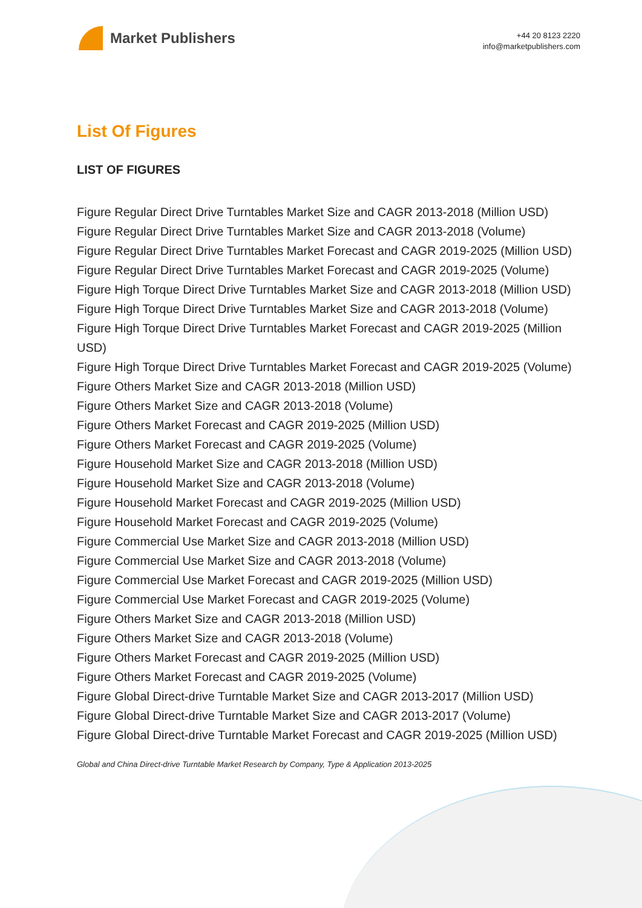Market Publishers
+44 20 8123 2220
info@marketpublishers.com
List Of Figures
LIST OF FIGURES
Figure Regular Direct Drive Turntables Market Size and CAGR 2013-2018 (Million USD)
Figure Regular Direct Drive Turntables Market Size and CAGR 2013-2018 (Volume)
Figure Regular Direct Drive Turntables Market Forecast and CAGR 2019-2025 (Million USD)
Figure Regular Direct Drive Turntables Market Forecast and CAGR 2019-2025 (Volume)
Figure High Torque Direct Drive Turntables Market Size and CAGR 2013-2018 (Million USD)
Figure High Torque Direct Drive Turntables Market Size and CAGR 2013-2018 (Volume)
Figure High Torque Direct Drive Turntables Market Forecast and CAGR 2019-2025 (Million USD)
Figure High Torque Direct Drive Turntables Market Forecast and CAGR 2019-2025 (Volume)
Figure Others Market Size and CAGR 2013-2018 (Million USD)
Figure Others Market Size and CAGR 2013-2018 (Volume)
Figure Others Market Forecast and CAGR 2019-2025 (Million USD)
Figure Others Market Forecast and CAGR 2019-2025 (Volume)
Figure Household Market Size and CAGR 2013-2018 (Million USD)
Figure Household Market Size and CAGR 2013-2018 (Volume)
Figure Household Market Forecast and CAGR 2019-2025 (Million USD)
Figure Household Market Forecast and CAGR 2019-2025 (Volume)
Figure Commercial Use Market Size and CAGR 2013-2018 (Million USD)
Figure Commercial Use Market Size and CAGR 2013-2018 (Volume)
Figure Commercial Use Market Forecast and CAGR 2019-2025 (Million USD)
Figure Commercial Use Market Forecast and CAGR 2019-2025 (Volume)
Figure Others Market Size and CAGR 2013-2018 (Million USD)
Figure Others Market Size and CAGR 2013-2018 (Volume)
Figure Others Market Forecast and CAGR 2019-2025 (Million USD)
Figure Others Market Forecast and CAGR 2019-2025 (Volume)
Figure Global Direct-drive Turntable Market Size and CAGR 2013-2017 (Million USD)
Figure Global Direct-drive Turntable Market Size and CAGR 2013-2017 (Volume)
Figure Global Direct-drive Turntable Market Forecast and CAGR 2019-2025 (Million USD)
Global and China Direct-drive Turntable Market Research by Company, Type & Application 2013-2025